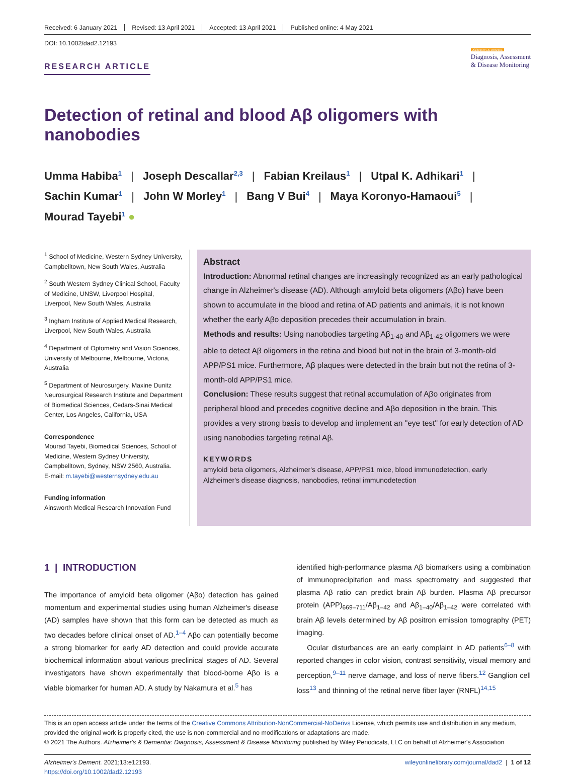Received: 6 January 2021 Revised: 13 April 2021 Accepted: 13 April 2021 Published online: 4 May 2021
DOI: 10.1002/dad2.12193
RESEARCH ARTICLE
Alzheimer's & Dementia
Diagnosis, Assessment
& Disease Monitoring
Detection of retinal and blood Aβ oligomers with nanobodies
Umma Habiba<sup>1</sup> | Joseph Descallar<sup>2,3</sup> | Fabian Kreilaus<sup>1</sup> | Utpal K. Adhikari<sup>1</sup> |
Sachin Kumar<sup>1</sup> | John W Morley<sup>1</sup> | Bang V Bui<sup>4</sup> | Maya Koronyo-Hamaoui<sup>5</sup> |
Mourad Tayebi<sup>1</sup> ●
<sup>1</sup> School of Medicine, Western Sydney University, Campbelltown, New South Wales, Australia
<sup>2</sup> South Western Sydney Clinical School, Faculty of Medicine, UNSW, Liverpool Hospital, Liverpool, New South Wales, Australia
<sup>3</sup> Ingham Institute of Applied Medical Research, Liverpool, New South Wales, Australia
<sup>4</sup> Department of Optometry and Vision Sciences, University of Melbourne, Melbourne, Victoria, Australia
<sup>5</sup> Department of Neurosurgery, Maxine Dunitz Neurosurgical Research Institute and Department of Biomedical Sciences, Cedars-Sinai Medical Center, Los Angeles, California, USA
Correspondence
Mourad Tayebi, Biomedical Sciences, School of Medicine, Western Sydney University, Campbelltown, Sydney, NSW 2560, Australia.
E-mail: m.tayebi@westernsydney.edu.au
Funding information
Ainsworth Medical Research Innovation Fund
Abstract
Introduction: Abnormal retinal changes are increasingly recognized as an early pathological change in Alzheimer's disease (AD). Although amyloid beta oligomers (Aβo) have been shown to accumulate in the blood and retina of AD patients and animals, it is not known whether the early Aβo deposition precedes their accumulation in brain.
Methods and results: Using nanobodies targeting Aβ<sub>1-40</sub> and Aβ<sub>1-42</sub> oligomers we were able to detect Aβ oligomers in the retina and blood but not in the brain of 3-month-old APP/PS1 mice. Furthermore, Aβ plaques were detected in the brain but not the retina of 3-month-old APP/PS1 mice.
Conclusion: These results suggest that retinal accumulation of Aβo originates from peripheral blood and precedes cognitive decline and Aβo deposition in the brain. This provides a very strong basis to develop and implement an "eye test" for early detection of AD using nanobodies targeting retinal Aβ.
KEYWORDS
amyloid beta oligomers, Alzheimer's disease, APP/PS1 mice, blood immunodetection, early Alzheimer's disease diagnosis, nanobodies, retinal immunodetection
1 | INTRODUCTION
The importance of amyloid beta oligomer (Aβo) detection has gained momentum and experimental studies using human Alzheimer's disease (AD) samples have shown that this form can be detected as much as two decades before clinical onset of AD.<sup>1–4</sup> Aβo can potentially become a strong biomarker for early AD detection and could provide accurate biochemical information about various preclinical stages of AD. Several investigators have shown experimentally that blood-borne Aβo is a viable biomarker for human AD. A study by Nakamura et al.<sup>5</sup> has
identified high-performance plasma Aβ biomarkers using a combination of immunoprecipitation and mass spectrometry and suggested that plasma Aβ ratio can predict brain Aβ burden. Plasma Aβ precursor protein (APP)<sub>669–711</sub>/Aβ<sub>1–42</sub> and Aβ<sub>1–40</sub>/Aβ<sub>1–42</sub> were correlated with brain Aβ levels determined by Aβ positron emission tomography (PET) imaging.
Ocular disturbances are an early complaint in AD patients<sup>6–8</sup> with reported changes in color vision, contrast sensitivity, visual memory and perception,<sup>9–11</sup> nerve damage, and loss of nerve fibers.<sup>12</sup> Ganglion cell loss<sup>13</sup> and thinning of the retinal nerve fiber layer (RNFL)<sup>14,15</sup>
This is an open access article under the terms of the Creative Commons Attribution-NonCommercial-NoDerivs License, which permits use and distribution in any medium, provided the original work is properly cited, the use is non-commercial and no modifications or adaptations are made.
© 2021 The Authors. Alzheimer's & Dementia: Diagnosis, Assessment & Disease Monitoring published by Wiley Periodicals, LLC on behalf of Alzheimer's Association
Alzheimer's Dement. 2021;13:e12193.
https://doi.org/10.1002/dad2.12193
wileyonlinelibrary.com/journal/dad2 | 1 of 12